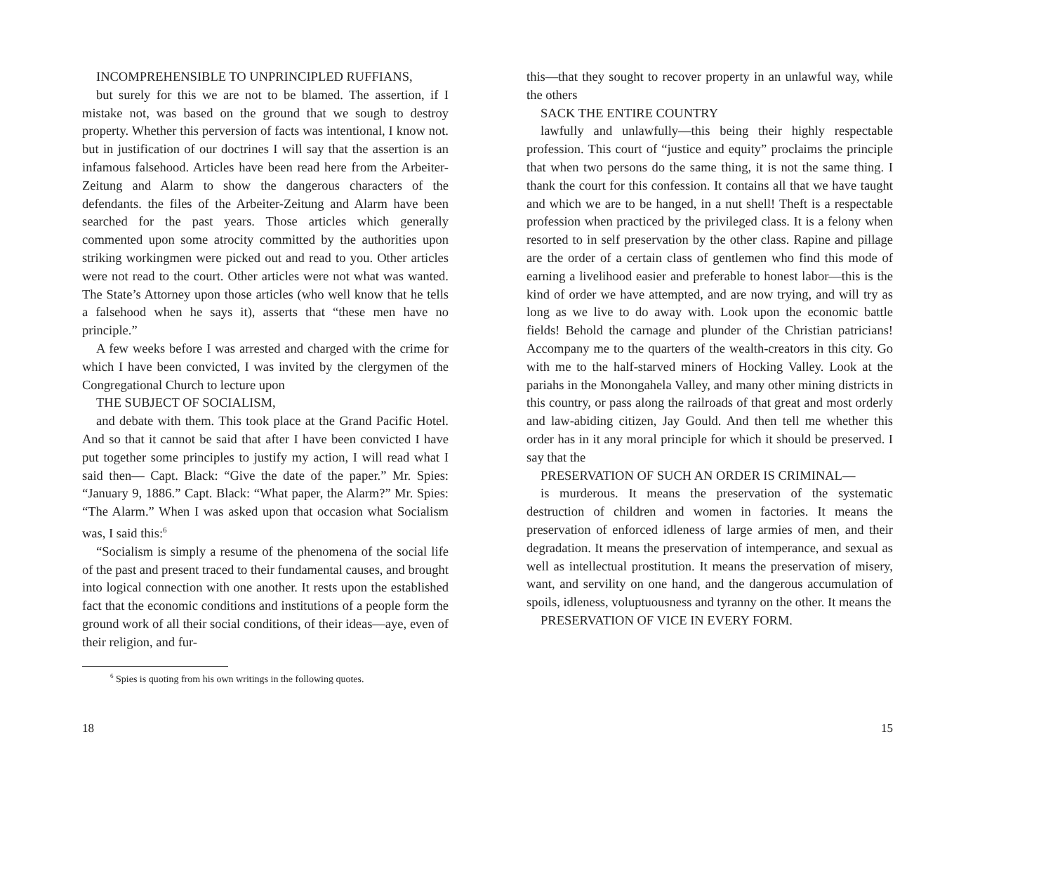INCOMPREHENSIBLE TO UNPRINCIPLED RUFFIANS,
but surely for this we are not to be blamed. The assertion, if I mistake not, was based on the ground that we sough to destroy property. Whether this perversion of facts was intentional, I know not. but in justification of our doctrines I will say that the assertion is an infamous falsehood. Articles have been read here from the Arbeiter-Zeitung and Alarm to show the dangerous characters of the defendants. the files of the Arbeiter-Zeitung and Alarm have been searched for the past years. Those articles which generally commented upon some atrocity committed by the authorities upon striking workingmen were picked out and read to you. Other articles were not read to the court. Other articles were not what was wanted. The State’s Attorney upon those articles (who well know that he tells a falsehood when he says it), asserts that “these men have no principle.”
A few weeks before I was arrested and charged with the crime for which I have been convicted, I was invited by the clergymen of the Congregational Church to lecture upon
THE SUBJECT OF SOCIALISM,
and debate with them. This took place at the Grand Pacific Hotel. And so that it cannot be said that after I have been convicted I have put together some principles to justify my action, I will read what I said then— Capt. Black: “Give the date of the paper.” Mr. Spies: “January 9, 1886.” Capt. Black: “What paper, the Alarm?” Mr. Spies: “The Alarm.” When I was asked upon that occasion what Socialism was, I said this:<sup>6</sup>
“Socialism is simply a resume of the phenomena of the social life of the past and present traced to their fundamental causes, and brought into logical connection with one another. It rests upon the established fact that the economic conditions and institutions of a people form the ground work of all their social conditions, of their ideas—aye, even of their religion, and fur-
<sup>6</sup> Spies is quoting from his own writings in the following quotes.
18
this—that they sought to recover property in an unlawful way, while the others
SACK THE ENTIRE COUNTRY
lawfully and unlawfully—this being their highly respectable profession. This court of “justice and equity” proclaims the principle that when two persons do the same thing, it is not the same thing. I thank the court for this confession. It contains all that we have taught and which we are to be hanged, in a nut shell! Theft is a respectable profession when practiced by the privileged class. It is a felony when resorted to in self preservation by the other class. Rapine and pillage are the order of a certain class of gentlemen who find this mode of earning a livelihood easier and preferable to honest labor—this is the kind of order we have attempted, and are now trying, and will try as long as we live to do away with. Look upon the economic battle fields! Behold the carnage and plunder of the Christian patricians! Accompany me to the quarters of the wealth-creators in this city. Go with me to the half-starved miners of Hocking Valley. Look at the pariahs in the Monongahela Valley, and many other mining districts in this country, or pass along the railroads of that great and most orderly and law-abiding citizen, Jay Gould. And then tell me whether this order has in it any moral principle for which it should be preserved. I say that the
PRESERVATION OF SUCH AN ORDER IS CRIMINAL—
is murderous. It means the preservation of the systematic destruction of children and women in factories. It means the preservation of enforced idleness of large armies of men, and their degradation. It means the preservation of intemperance, and sexual as well as intellectual prostitution. It means the preservation of misery, want, and servility on one hand, and the dangerous accumulation of spoils, idleness, voluptuousness and tyranny on the other. It means the
PRESERVATION OF VICE IN EVERY FORM.
15